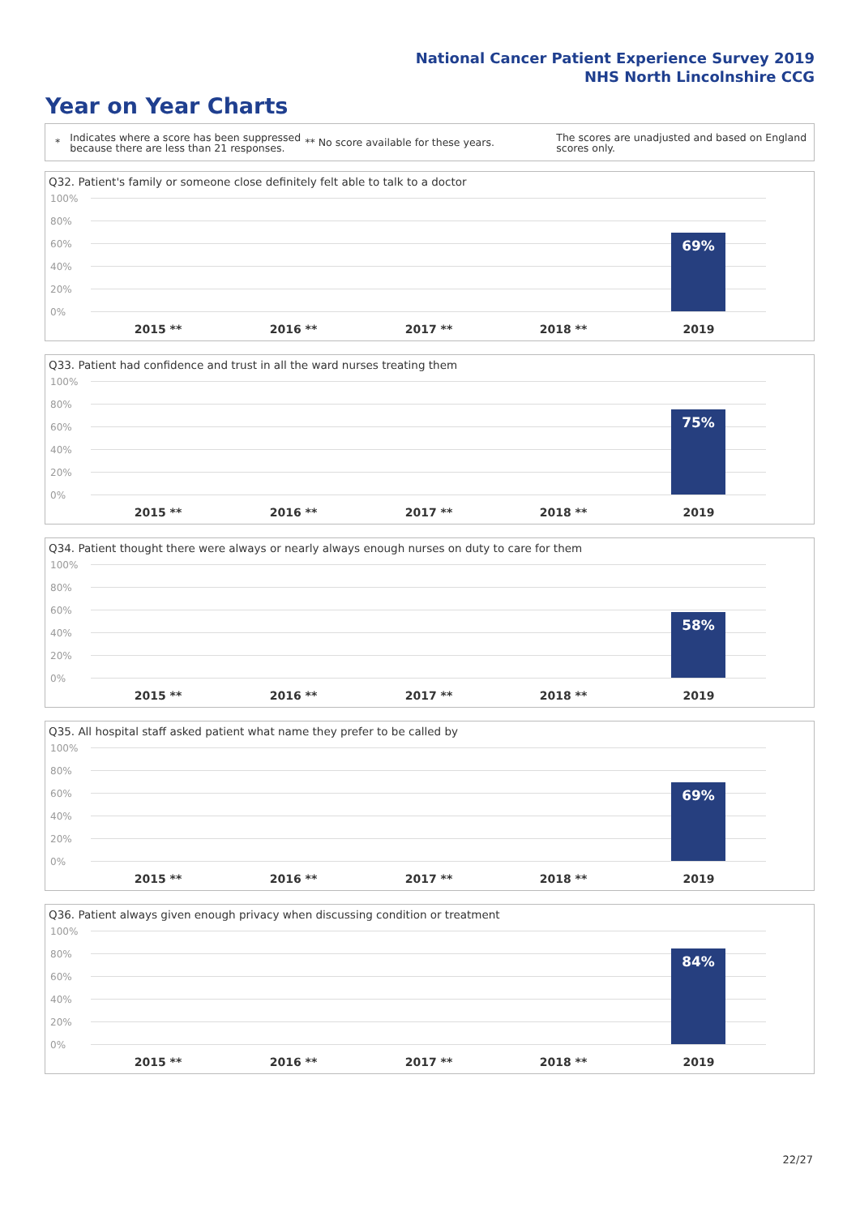National Cancer Patient Experience Survey 2019
NHS North Lincolnshire CCG
Year on Year Charts
* Indicates where a score has been suppressed because there are less than 21 responses. ** No score available for these years. The scores are unadjusted and based on England scores only.
Q32. Patient's family or someone close definitely felt able to talk to a doctor
100%
80%
60%
40%
20%
0%
69%
2015 ** 2016 ** 2017 ** 2018 ** 2019
Q33. Patient had confidence and trust in all the ward nurses treating them
100%
80%
60%
40%
20%
0%
75%
2015 ** 2016 ** 2017 ** 2018 ** 2019
Q34. Patient thought there were always or nearly always enough nurses on duty to care for them
100%
80%
60%
40%
20%
0%
58%
2015 ** 2016 ** 2017 ** 2018 ** 2019
Q35. All hospital staff asked patient what name they prefer to be called by
100%
80%
60%
40%
20%
0%
69%
2015 ** 2016 ** 2017 ** 2018 ** 2019
Q36. Patient always given enough privacy when discussing condition or treatment
100%
80%
60%
40%
20%
0%
84%
2015 ** 2016 ** 2017 ** 2018 ** 2019
22/27